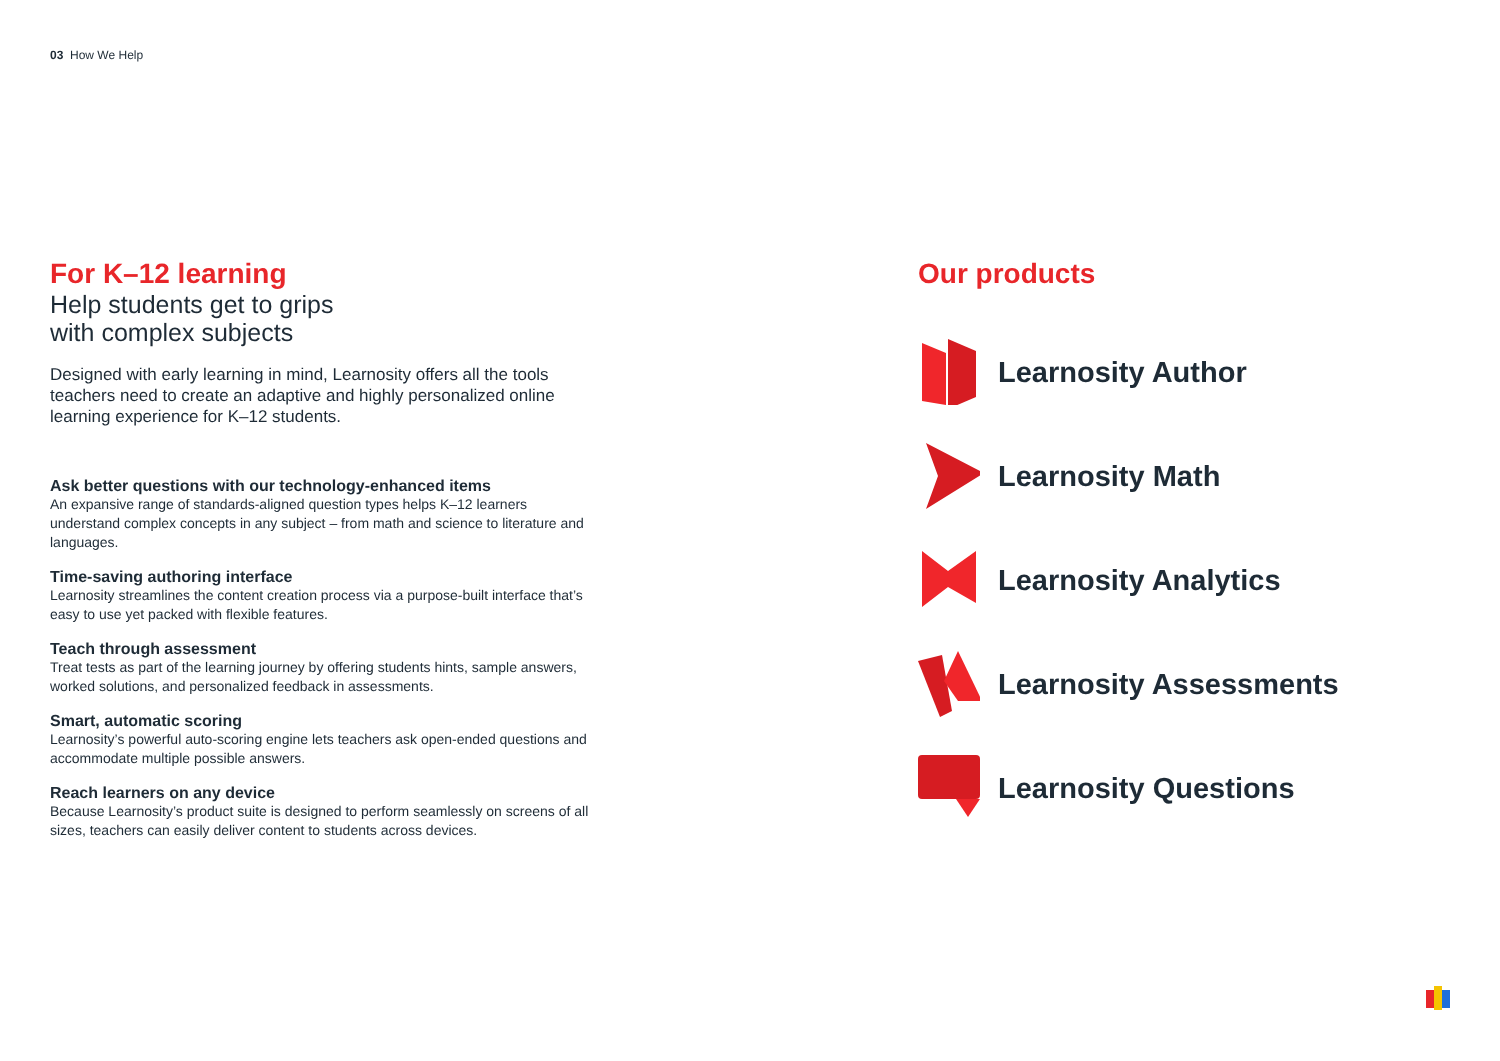03 How We Help
For K–12 learning
Help students get to grips
with complex subjects
Designed with early learning in mind, Learnosity offers all the tools teachers need to create an adaptive and highly personalized online learning experience for K–12 students.
Ask better questions with our technology-enhanced items
An expansive range of standards-aligned question types helps K–12 learners understand complex concepts in any subject – from math and science to literature and languages.
Time-saving authoring interface
Learnosity streamlines the content creation process via a purpose-built interface that’s easy to use yet packed with flexible features.
Teach through assessment
Treat tests as part of the learning journey by offering students hints, sample answers, worked solutions, and personalized feedback in assessments.
Smart, automatic scoring
Learnosity’s powerful auto-scoring engine lets teachers ask open-ended questions and accommodate multiple possible answers.
Reach learners on any device
Because Learnosity’s product suite is designed to perform seamlessly on screens of all sizes, teachers can easily deliver content to students across devices.
Our products
Learnosity Author
Learnosity Math
Learnosity Analytics
Learnosity Assessments
Learnosity Questions